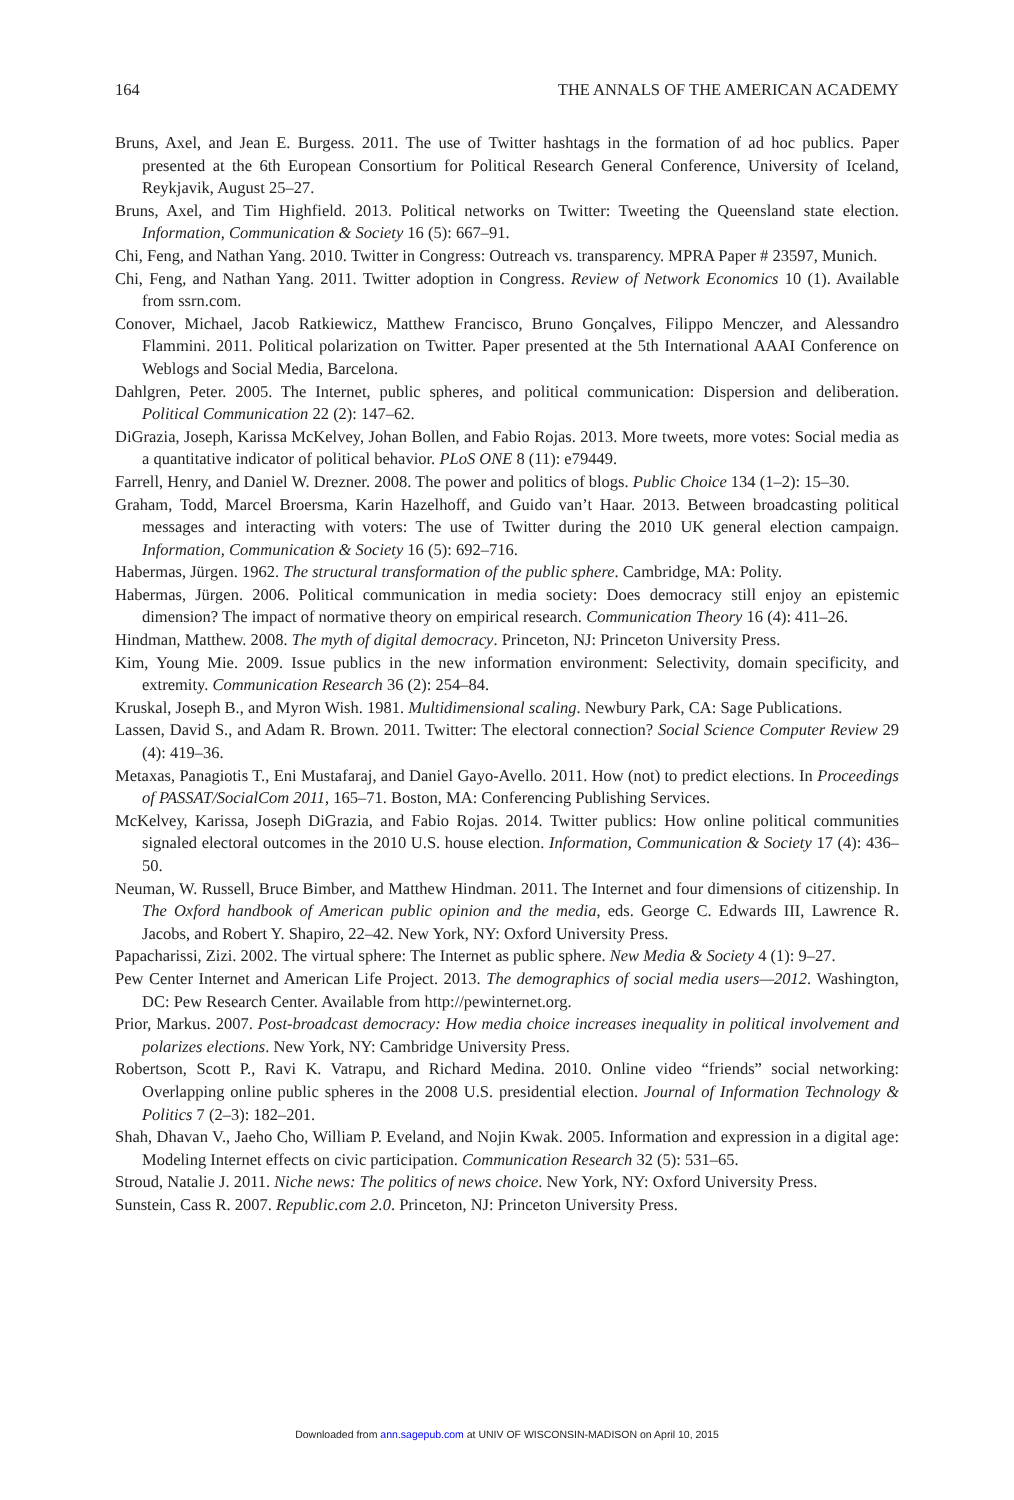164 THE ANNALS OF THE AMERICAN ACADEMY
Bruns, Axel, and Jean E. Burgess. 2011. The use of Twitter hashtags in the formation of ad hoc publics. Paper presented at the 6th European Consortium for Political Research General Conference, University of Iceland, Reykjavik, August 25–27.
Bruns, Axel, and Tim Highfield. 2013. Political networks on Twitter: Tweeting the Queensland state election. Information, Communication & Society 16 (5): 667–91.
Chi, Feng, and Nathan Yang. 2010. Twitter in Congress: Outreach vs. transparency. MPRA Paper # 23597, Munich.
Chi, Feng, and Nathan Yang. 2011. Twitter adoption in Congress. Review of Network Economics 10 (1). Available from ssrn.com.
Conover, Michael, Jacob Ratkiewicz, Matthew Francisco, Bruno Gonçalves, Filippo Menczer, and Alessandro Flammini. 2011. Political polarization on Twitter. Paper presented at the 5th International AAAI Conference on Weblogs and Social Media, Barcelona.
Dahlgren, Peter. 2005. The Internet, public spheres, and political communication: Dispersion and deliberation. Political Communication 22 (2): 147–62.
DiGrazia, Joseph, Karissa McKelvey, Johan Bollen, and Fabio Rojas. 2013. More tweets, more votes: Social media as a quantitative indicator of political behavior. PLoS ONE 8 (11): e79449.
Farrell, Henry, and Daniel W. Drezner. 2008. The power and politics of blogs. Public Choice 134 (1–2): 15–30.
Graham, Todd, Marcel Broersma, Karin Hazelhoff, and Guido van’t Haar. 2013. Between broadcasting political messages and interacting with voters: The use of Twitter during the 2010 UK general election campaign. Information, Communication & Society 16 (5): 692–716.
Habermas, Jürgen. 1962. The structural transformation of the public sphere. Cambridge, MA: Polity.
Habermas, Jürgen. 2006. Political communication in media society: Does democracy still enjoy an epistemic dimension? The impact of normative theory on empirical research. Communication Theory 16 (4): 411–26.
Hindman, Matthew. 2008. The myth of digital democracy. Princeton, NJ: Princeton University Press.
Kim, Young Mie. 2009. Issue publics in the new information environment: Selectivity, domain specificity, and extremity. Communication Research 36 (2): 254–84.
Kruskal, Joseph B., and Myron Wish. 1981. Multidimensional scaling. Newbury Park, CA: Sage Publications.
Lassen, David S., and Adam R. Brown. 2011. Twitter: The electoral connection? Social Science Computer Review 29 (4): 419–36.
Metaxas, Panagiotis T., Eni Mustafaraj, and Daniel Gayo-Avello. 2011. How (not) to predict elections. In Proceedings of PASSAT/SocialCom 2011, 165–71. Boston, MA: Conferencing Publishing Services.
McKelvey, Karissa, Joseph DiGrazia, and Fabio Rojas. 2014. Twitter publics: How online political communities signaled electoral outcomes in the 2010 U.S. house election. Information, Communication & Society 17 (4): 436–50.
Neuman, W. Russell, Bruce Bimber, and Matthew Hindman. 2011. The Internet and four dimensions of citizenship. In The Oxford handbook of American public opinion and the media, eds. George C. Edwards III, Lawrence R. Jacobs, and Robert Y. Shapiro, 22–42. New York, NY: Oxford University Press.
Papacharissi, Zizi. 2002. The virtual sphere: The Internet as public sphere. New Media & Society 4 (1): 9–27.
Pew Center Internet and American Life Project. 2013. The demographics of social media users—2012. Washington, DC: Pew Research Center. Available from http://pewinternet.org.
Prior, Markus. 2007. Post-broadcast democracy: How media choice increases inequality in political involvement and polarizes elections. New York, NY: Cambridge University Press.
Robertson, Scott P., Ravi K. Vatrapu, and Richard Medina. 2010. Online video “friends” social networking: Overlapping online public spheres in the 2008 U.S. presidential election. Journal of Information Technology & Politics 7 (2–3): 182–201.
Shah, Dhavan V., Jaeho Cho, William P. Eveland, and Nojin Kwak. 2005. Information and expression in a digital age: Modeling Internet effects on civic participation. Communication Research 32 (5): 531–65.
Stroud, Natalie J. 2011. Niche news: The politics of news choice. New York, NY: Oxford University Press.
Sunstein, Cass R. 2007. Republic.com 2.0. Princeton, NJ: Princeton University Press.
Downloaded from ann.sagepub.com at UNIV OF WISCONSIN-MADISON on April 10, 2015